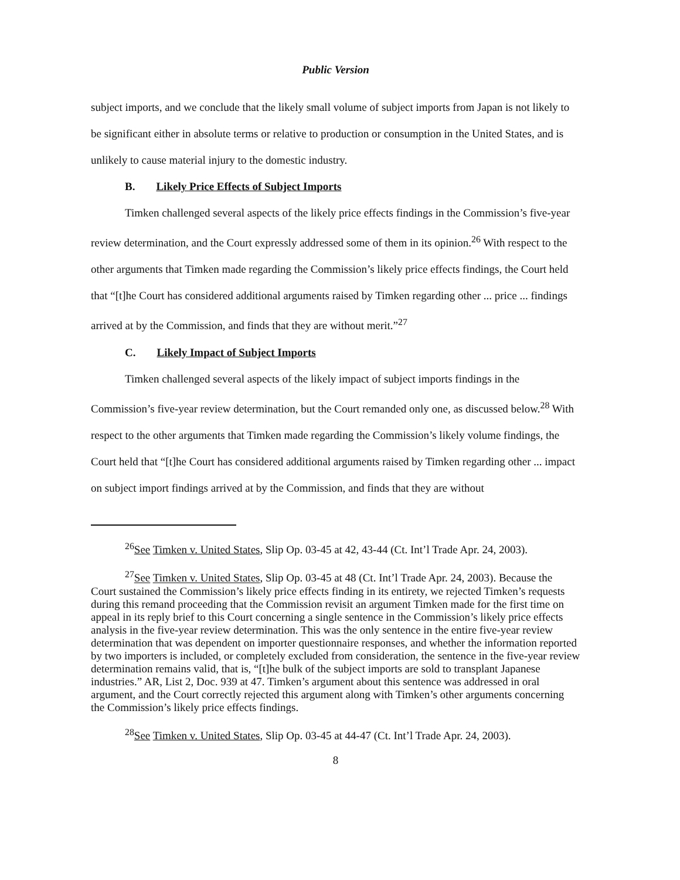Public Version
subject imports, and we conclude that the likely small volume of subject imports from Japan is not likely to be significant either in absolute terms or relative to production or consumption in the United States, and is unlikely to cause material injury to the domestic industry.
B. Likely Price Effects of Subject Imports
Timken challenged several aspects of the likely price effects findings in the Commission’s five-year review determination, and the Court expressly addressed some of them in its opinion.<sup>26</sup> With respect to the other arguments that Timken made regarding the Commission’s likely price effects findings, the Court held that “[t]he Court has considered additional arguments raised by Timken regarding other ... price ... findings arrived at by the Commission, and finds that they are without merit.”<sup>27</sup>
C. Likely Impact of Subject Imports
Timken challenged several aspects of the likely impact of subject imports findings in the Commission’s five-year review determination, but the Court remanded only one, as discussed below.<sup>28</sup> With respect to the other arguments that Timken made regarding the Commission’s likely volume findings, the Court held that “[t]he Court has considered additional arguments raised by Timken regarding other ... impact on subject import findings arrived at by the Commission, and finds that they are without
<sup>26</sup> See Timken v. United States, Slip Op. 03-45 at 42, 43-44 (Ct. Int’l Trade Apr. 24, 2003).
<sup>27</sup> See Timken v. United States, Slip Op. 03-45 at 48 (Ct. Int’l Trade Apr. 24, 2003). Because the Court sustained the Commission’s likely price effects finding in its entirety, we rejected Timken’s requests during this remand proceeding that the Commission revisit an argument Timken made for the first time on appeal in its reply brief to this Court concerning a single sentence in the Commission’s likely price effects analysis in the five-year review determination. This was the only sentence in the entire five-year review determination that was dependent on importer questionnaire responses, and whether the information reported by two importers is included, or completely excluded from consideration, the sentence in the five-year review determination remains valid, that is, “[t]he bulk of the subject imports are sold to transplant Japanese industries.” AR, List 2, Doc. 939 at 47. Timken’s argument about this sentence was addressed in oral argument, and the Court correctly rejected this argument along with Timken’s other arguments concerning the Commission’s likely price effects findings.
<sup>28</sup> See Timken v. United States, Slip Op. 03-45 at 44-47 (Ct. Int’l Trade Apr. 24, 2003).
8